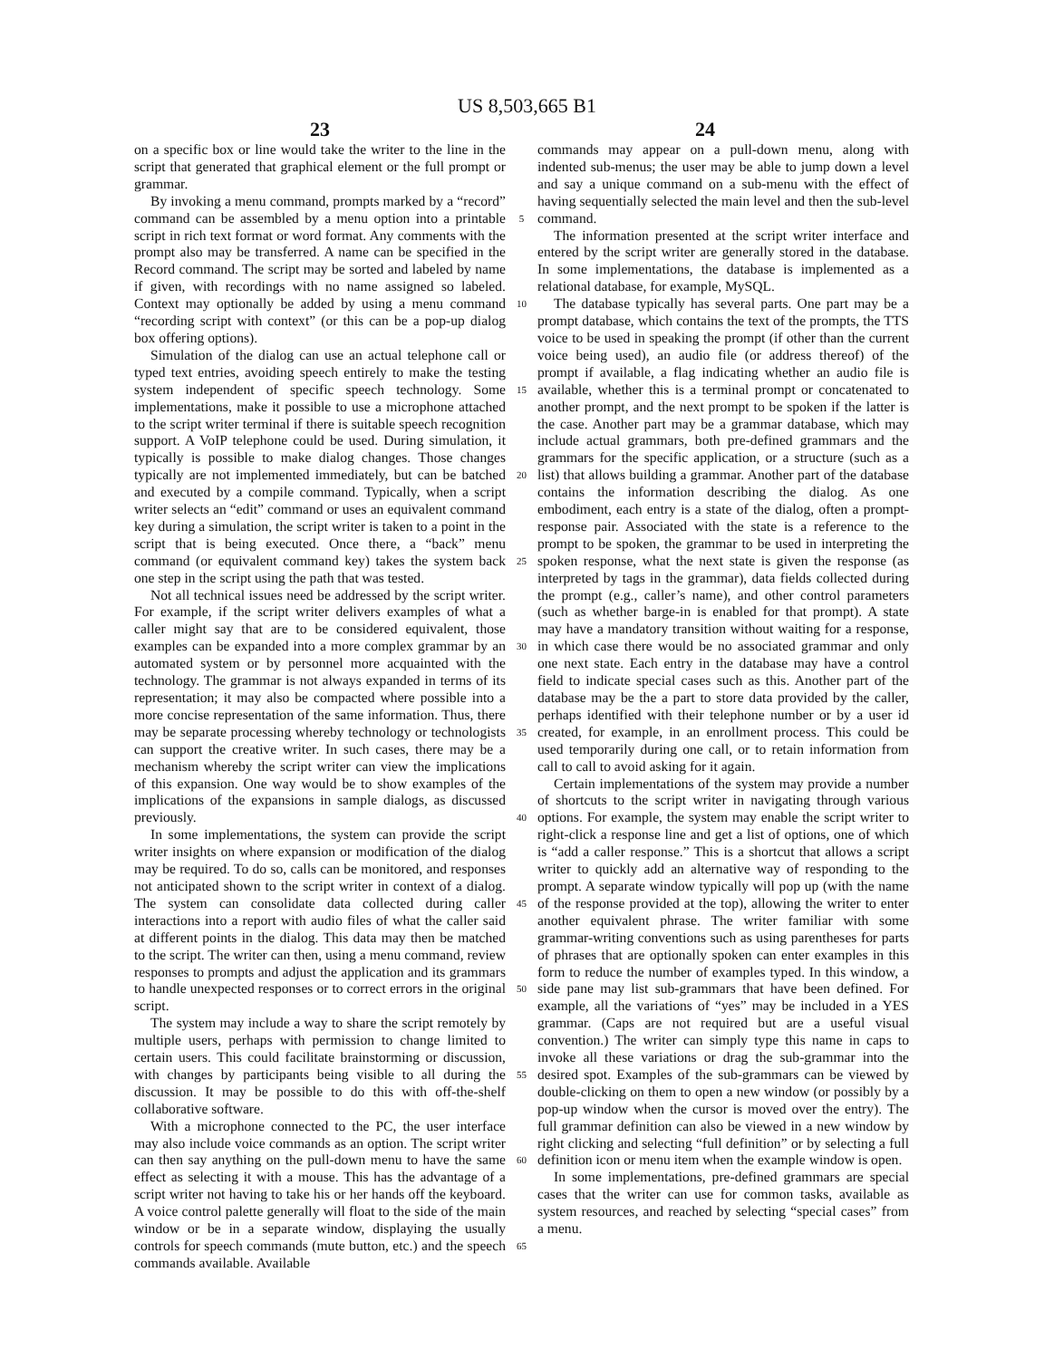US 8,503,665 B1
23 24
on a specific box or line would take the writer to the line in the script that generated that graphical element or the full prompt or grammar.
By invoking a menu command, prompts marked by a “record” command can be assembled by a menu option into a printable script in rich text format or word format. Any comments with the prompt also may be transferred. A name can be specified in the Record command. The script may be sorted and labeled by name if given, with recordings with no name assigned so labeled. Context may optionally be added by using a menu command “recording script with context” (or this can be a pop-up dialog box offering options).
Simulation of the dialog can use an actual telephone call or typed text entries, avoiding speech entirely to make the testing system independent of specific speech technology. Some implementations, make it possible to use a microphone attached to the script writer terminal if there is suitable speech recognition support. A VoIP telephone could be used. During simulation, it typically is possible to make dialog changes. Those changes typically are not implemented immediately, but can be batched and executed by a compile command. Typically, when a script writer selects an “edit” command or uses an equivalent command key during a simulation, the script writer is taken to a point in the script that is being executed. Once there, a “back” menu command (or equivalent command key) takes the system back one step in the script using the path that was tested.
Not all technical issues need be addressed by the script writer. For example, if the script writer delivers examples of what a caller might say that are to be considered equivalent, those examples can be expanded into a more complex grammar by an automated system or by personnel more acquainted with the technology. The grammar is not always expanded in terms of its representation; it may also be compacted where possible into a more concise representation of the same information. Thus, there may be separate processing whereby technology or technologists can support the creative writer. In such cases, there may be a mechanism whereby the script writer can view the implications of this expansion. One way would be to show examples of the implications of the expansions in sample dialogs, as discussed previously.
In some implementations, the system can provide the script writer insights on where expansion or modification of the dialog may be required. To do so, calls can be monitored, and responses not anticipated shown to the script writer in context of a dialog. The system can consolidate data collected during caller interactions into a report with audio files of what the caller said at different points in the dialog. This data may then be matched to the script. The writer can then, using a menu command, review responses to prompts and adjust the application and its grammars to handle unexpected responses or to correct errors in the original script.
The system may include a way to share the script remotely by multiple users, perhaps with permission to change limited to certain users. This could facilitate brainstorming or discussion, with changes by participants being visible to all during the discussion. It may be possible to do this with off-the-shelf collaborative software.
With a microphone connected to the PC, the user interface may also include voice commands as an option. The script writer can then say anything on the pull-down menu to have the same effect as selecting it with a mouse. This has the advantage of a script writer not having to take his or her hands off the keyboard. A voice control palette generally will float to the side of the main window or be in a separate window, displaying the usually controls for speech commands (mute button, etc.) and the speech commands available. Available
5
10
15
20
25
30
35
40
45
50
55
60
65
commands may appear on a pull-down menu, along with indented sub-menus; the user may be able to jump down a level and say a unique command on a sub-menu with the effect of having sequentially selected the main level and then the sub-level command.
The information presented at the script writer interface and entered by the script writer are generally stored in the database. In some implementations, the database is implemented as a relational database, for example, MySQL.
The database typically has several parts. One part may be a prompt database, which contains the text of the prompts, the TTS voice to be used in speaking the prompt (if other than the current voice being used), an audio file (or address thereof) of the prompt if available, a flag indicating whether an audio file is available, whether this is a terminal prompt or concatenated to another prompt, and the next prompt to be spoken if the latter is the case. Another part may be a grammar database, which may include actual grammars, both pre-defined grammars and the grammars for the specific application, or a structure (such as a list) that allows building a grammar. Another part of the database contains the information describing the dialog. As one embodiment, each entry is a state of the dialog, often a prompt-response pair. Associated with the state is a reference to the prompt to be spoken, the grammar to be used in interpreting the spoken response, what the next state is given the response (as interpreted by tags in the grammar), data fields collected during the prompt (e.g., caller’s name), and other control parameters (such as whether barge-in is enabled for that prompt). A state may have a mandatory transition without waiting for a response, in which case there would be no associated grammar and only one next state. Each entry in the database may have a control field to indicate special cases such as this. Another part of the database may be the a part to store data provided by the caller, perhaps identified with their telephone number or by a user id created, for example, in an enrollment process. This could be used temporarily during one call, or to retain information from call to call to avoid asking for it again.
Certain implementations of the system may provide a number of shortcuts to the script writer in navigating through various options. For example, the system may enable the script writer to right-click a response line and get a list of options, one of which is “add a caller response.” This is a shortcut that allows a script writer to quickly add an alternative way of responding to the prompt. A separate window typically will pop up (with the name of the response provided at the top), allowing the writer to enter another equivalent phrase. The writer familiar with some grammar-writing conventions such as using parentheses for parts of phrases that are optionally spoken can enter examples in this form to reduce the number of examples typed. In this window, a side pane may list sub-grammars that have been defined. For example, all the variations of “yes” may be included in a YES grammar. (Caps are not required but are a useful visual convention.) The writer can simply type this name in caps to invoke all these variations or drag the sub-grammar into the desired spot. Examples of the sub-grammars can be viewed by double-clicking on them to open a new window (or possibly by a pop-up window when the cursor is moved over the entry). The full grammar definition can also be viewed in a new window by right clicking and selecting “full definition” or by selecting a full definition icon or menu item when the example window is open.
In some implementations, pre-defined grammars are special cases that the writer can use for common tasks, available as system resources, and reached by selecting “special cases” from a menu.